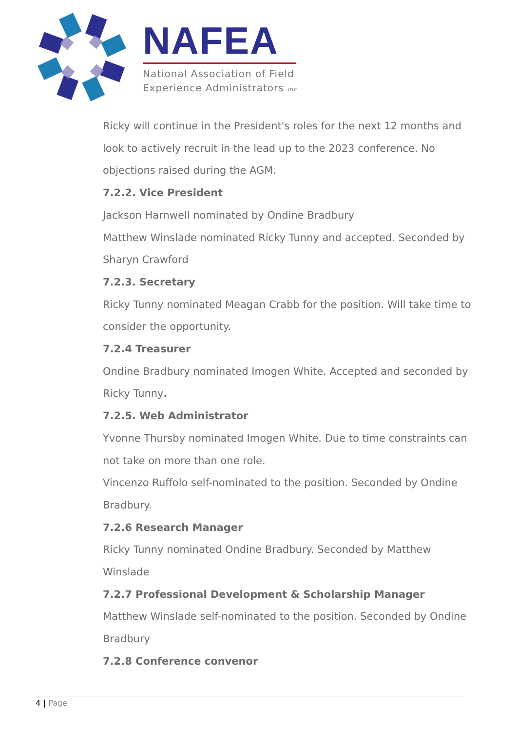NAFEA
National Association of Field
Experience Administrators inc
Ricky will continue in the President's roles for the next 12 months and look to actively recruit in the lead up to the 2023 conference. No objections raised during the AGM.
7.2.2. Vice President
Jackson Harnwell nominated by Ondine Bradbury
Matthew Winslade nominated Ricky Tunny and accepted. Seconded by Sharyn Crawford
7.2.3. Secretary
Ricky Tunny nominated Meagan Crabb for the position. Will take time to consider the opportunity.
7.2.4 Treasurer
Ondine Bradbury nominated Imogen White. Accepted and seconded by Ricky Tunny.
7.2.5. Web Administrator
Yvonne Thursby nominated Imogen White. Due to time constraints can not take on more than one role.
Vincenzo Ruffolo self-nominated to the position. Seconded by Ondine Bradbury.
7.2.6 Research Manager
Ricky Tunny nominated Ondine Bradbury. Seconded by Matthew Winslade
7.2.7 Professional Development & Scholarship Manager
Matthew Winslade self-nominated to the position. Seconded by Ondine Bradbury
7.2.8 Conference convenor
4 | Page